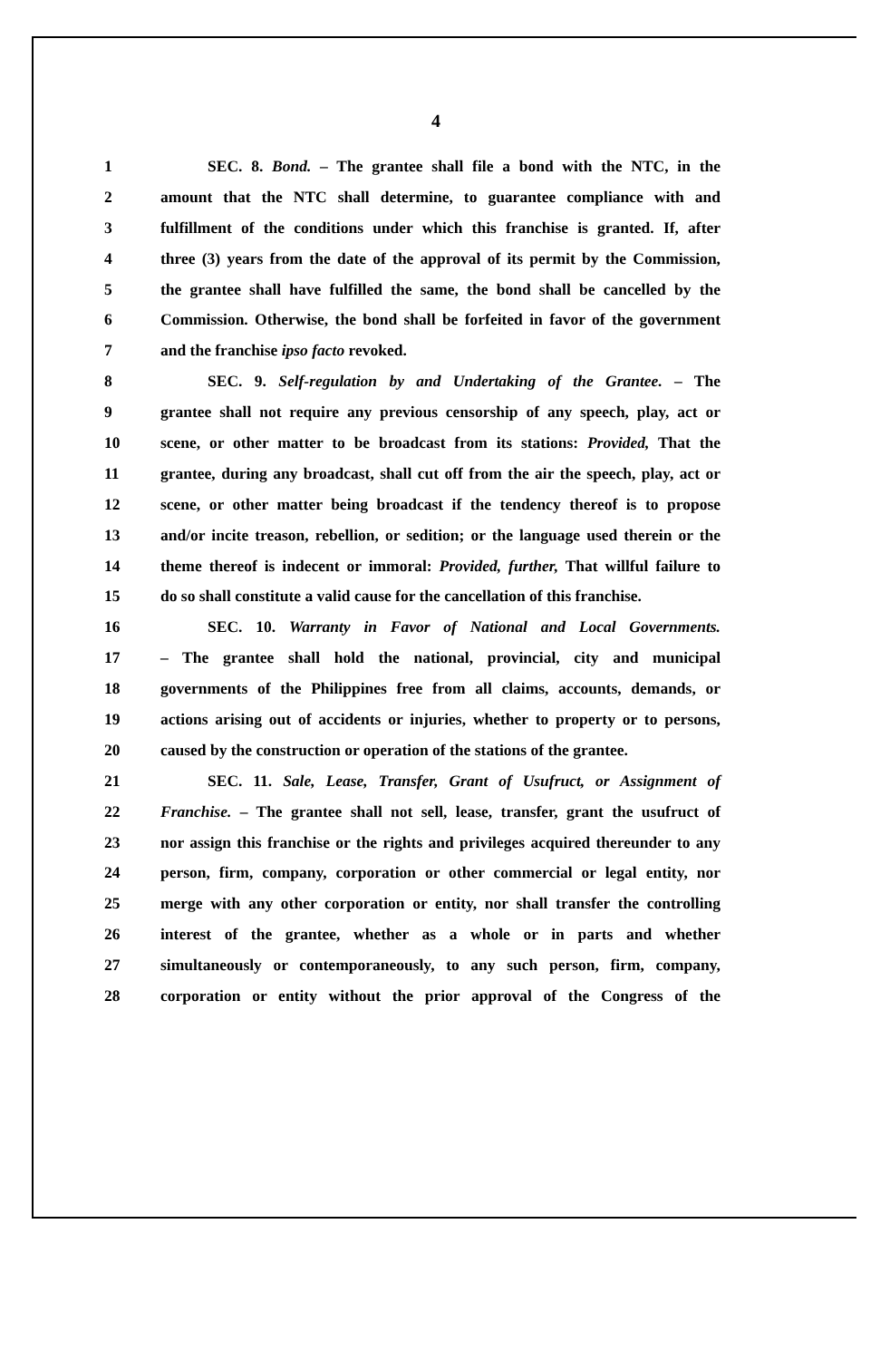4
1 SEC. 8. Bond. – The grantee shall file a bond with the NTC, in the
2 amount that the NTC shall determine, to guarantee compliance with and
3 fulfillment of the conditions under which this franchise is granted. If, after
4 three (3) years from the date of the approval of its permit by the Commission,
5 the grantee shall have fulfilled the same, the bond shall be cancelled by the
6 Commission. Otherwise, the bond shall be forfeited in favor of the government
7 and the franchise ipso facto revoked.
8 SEC. 9. Self-regulation by and Undertaking of the Grantee. – The
9 grantee shall not require any previous censorship of any speech, play, act or
10 scene, or other matter to be broadcast from its stations: Provided, That the
11 grantee, during any broadcast, shall cut off from the air the speech, play, act or
12 scene, or other matter being broadcast if the tendency thereof is to propose
13 and/or incite treason, rebellion, or sedition; or the language used therein or the
14 theme thereof is indecent or immoral: Provided, further, That willful failure to
15 do so shall constitute a valid cause for the cancellation of this franchise.
16 SEC. 10. Warranty in Favor of National and Local Governments.
17 – The grantee shall hold the national, provincial, city and municipal
18 governments of the Philippines free from all claims, accounts, demands, or
19 actions arising out of accidents or injuries, whether to property or to persons,
20 caused by the construction or operation of the stations of the grantee.
21 SEC. 11. Sale, Lease, Transfer, Grant of Usufruct, or Assignment of
22 Franchise. – The grantee shall not sell, lease, transfer, grant the usufruct of
23 nor assign this franchise or the rights and privileges acquired thereunder to any
24 person, firm, company, corporation or other commercial or legal entity, nor
25 merge with any other corporation or entity, nor shall transfer the controlling
26 interest of the grantee, whether as a whole or in parts and whether
27 simultaneously or contemporaneously, to any such person, firm, company,
28 corporation or entity without the prior approval of the Congress of the